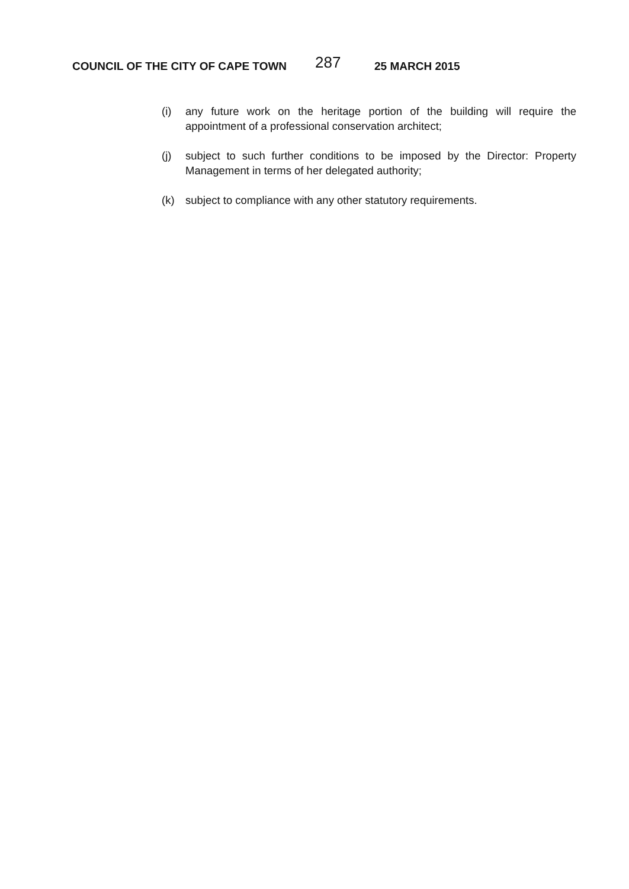COUNCIL OF THE CITY OF CAPE TOWN 287 25 MARCH 2015
(i) any future work on the heritage portion of the building will require the appointment of a professional conservation architect;
(j) subject to such further conditions to be imposed by the Director: Property Management in terms of her delegated authority;
(k) subject to compliance with any other statutory requirements.